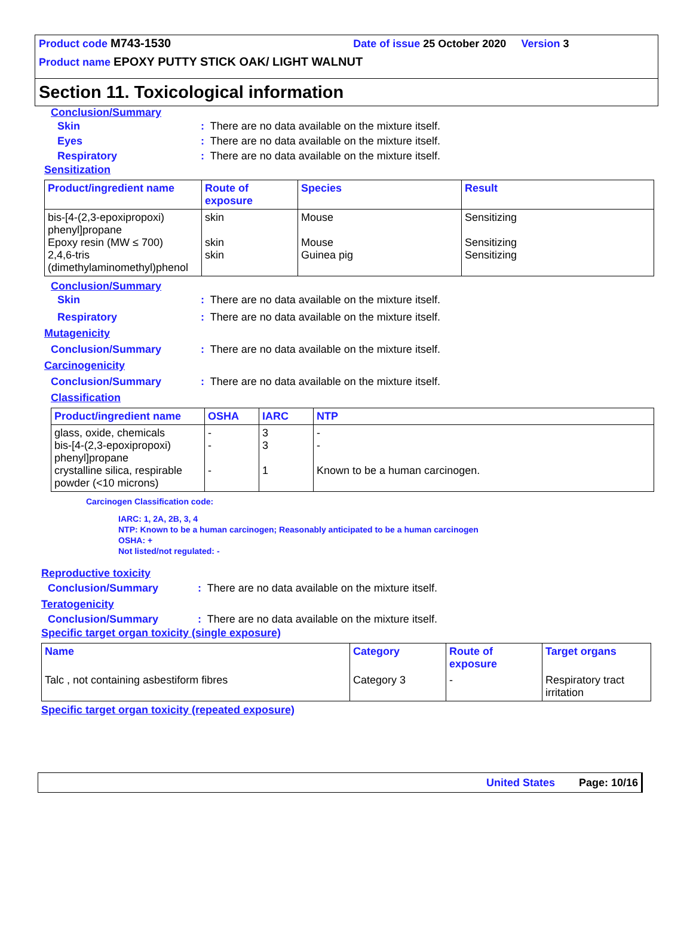Product code M743-1530 Date of issue 25 October 2020 Version 3
Product name EPOXY PUTTY STICK OAK/ LIGHT WALNUT
Section 11. Toxicological information
Conclusion/Summary
Skin: There are no data available on the mixture itself.
Eyes: There are no data available on the mixture itself.
Respiratory: There are no data available on the mixture itself.
Sensitization
| Product/ingredient name | Route of exposure | Species | Result |
| --- | --- | --- | --- |
| bis-[4-(2,3-epoxipropoxi) phenyl]propane Epoxy resin (MW ≤ 700) 2,4,6-tris (dimethylaminomethyl)phenol | skin skin skin | Mouse Mouse Guinea pig | Sensitizing Sensitizing Sensitizing |
Conclusion/Summary
Skin: There are no data available on the mixture itself.
Respiratory: There are no data available on the mixture itself.
Mutagenicity
Conclusion/Summary: There are no data available on the mixture itself.
Carcinogenicity
Conclusion/Summary: There are no data available on the mixture itself.
Classification
| Product/ingredient name | OSHA | IARC | NTP |
| --- | --- | --- | --- |
| glass, oxide, chemicals bis-[4-(2,3-epoxipropoxi) phenyl]propane crystalline silica, respirable powder (<10 microns) | - - - | 3 3 1 | - - Known to be a human carcinogen. |
Carcinogen Classification code:
IARC: 1, 2A, 2B, 3, 4
NTP: Known to be a human carcinogen; Reasonably anticipated to be a human carcinogen
OSHA: +
Not listed/not regulated: -
Reproductive toxicity
Conclusion/Summary: There are no data available on the mixture itself.
Teratogenicity
Conclusion/Summary: There are no data available on the mixture itself.
Specific target organ toxicity (single exposure)
| Name | Category | Route of exposure | Target organs |
| --- | --- | --- | --- |
| Talc , not containing asbestiform fibres | Category 3 | - | Respiratory tract irritation |
Specific target organ toxicity (repeated exposure)
United States Page: 10/16